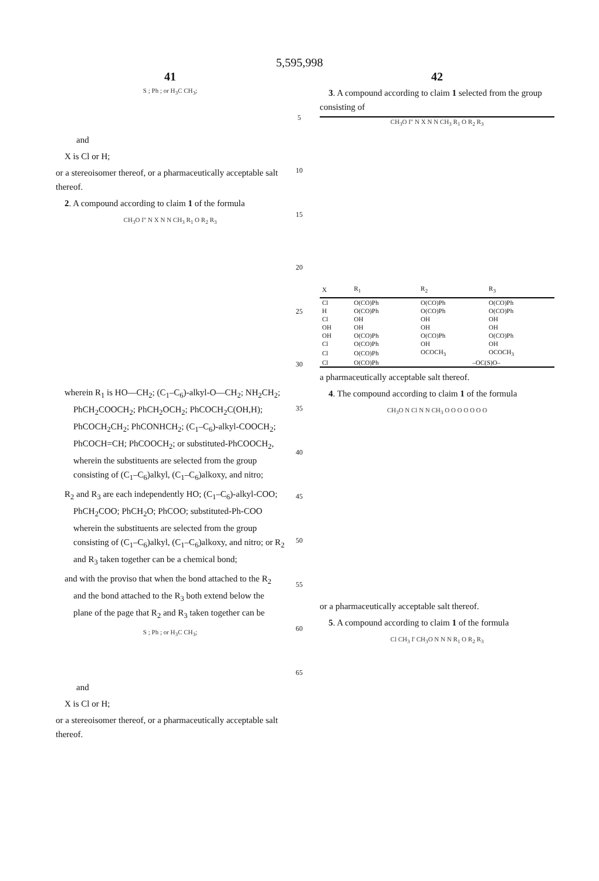5,595,998
41
S ; Ph ; or H<sub>3</sub>C CH<sub>3</sub>;
and
X is Cl or H;
or a stereoisomer thereof, or a pharmaceutically acceptable salt thereof.
2. A compound according to claim 1 of the formula
CH<sub>3</sub>O I" N X N N CH<sub>3</sub> R<sub>1</sub> O R<sub>2</sub> R<sub>3</sub>
wherein R<sub>1</sub> is HO—CH<sub>2</sub>; (C<sub>1</sub>–C<sub>6</sub>)-alkyl-O—CH<sub>2</sub>; NH<sub>2</sub>CH<sub>2</sub>; PhCH<sub>2</sub>COOCH<sub>2</sub>; PhCH<sub>2</sub>OCH<sub>2</sub>; PhCOCH<sub>2</sub>C(OH,H); PhCOCH<sub>2</sub>CH<sub>2</sub>; PhCONHCH<sub>2</sub>; (C<sub>1</sub>–C<sub>6</sub>)-alkyl-COOCH<sub>2</sub>; PhCOCH=CH; PhCOOCH<sub>2</sub>; or substituted-PhCOOCH<sub>2</sub>, wherein the substituents are selected from the group consisting of (C<sub>1</sub>–C<sub>6</sub>)alkyl, (C<sub>1</sub>–C<sub>6</sub>)alkoxy, and nitro;
R<sub>2</sub> and R<sub>3</sub> are each independently HO; (C<sub>1</sub>–C<sub>6</sub>)-alkyl-COO; PhCH<sub>2</sub>COO; PhCH<sub>2</sub>O; PhCOO; substituted-Ph-COO wherein the substituents are selected from the group consisting of (C<sub>1</sub>–C<sub>6</sub>)alkyl, (C<sub>1</sub>–C<sub>6</sub>)alkoxy, and nitro; or R<sub>2</sub> and R<sub>3</sub> taken together can be a chemical bond;
and with the proviso that when the bond attached to the R<sub>2</sub> and the bond attached to the R<sub>3</sub> both extend below the plane of the page that R<sub>2</sub> and R<sub>3</sub> taken together can be
S ; Ph ; or H<sub>3</sub>C CH<sub>3</sub>;
and
X is Cl or H;
or a stereoisomer thereof, or a pharmaceutically acceptable salt thereof.
5
10
15
20
25
30
35
40
45
50
55
60
65
42
3. A compound according to claim 1 selected from the group consisting of
| CH<sub>3</sub>O I" N X N N CH<sub>3</sub> R<sub>1</sub> O R<sub>2</sub> R<sub>3</sub> | | | |
| X | R<sub>1</sub> | R<sub>2</sub> | R<sub>3</sub> |
| Cl | O(CO)Ph | O(CO)Ph | O(CO)Ph |
| H | O(CO)Ph | O(CO)Ph | O(CO)Ph |
| Cl | OH | OH | OH |
| OH | OH | OH | OH |
| OH | O(CO)Ph | O(CO)Ph | O(CO)Ph |
| Cl | O(CO)Ph | OH | OH |
| Cl | O(CO)Ph | OCOCH<sub>3</sub> | OCOCH<sub>3</sub> |
| Cl | O(CO)Ph | –OC(S)O– | |
a pharmaceutically acceptable salt thereof.
4. The compound according to claim 1 of the formula
CH<sub>3</sub>O N Cl N N CH<sub>3</sub> O O O O O O O
or a pharmaceutically acceptable salt thereof.
5. A compound according to claim 1 of the formula
Cl CH<sub>3</sub> I' CH<sub>3</sub>O N N N R<sub>1</sub> O R<sub>2</sub> R<sub>3</sub>